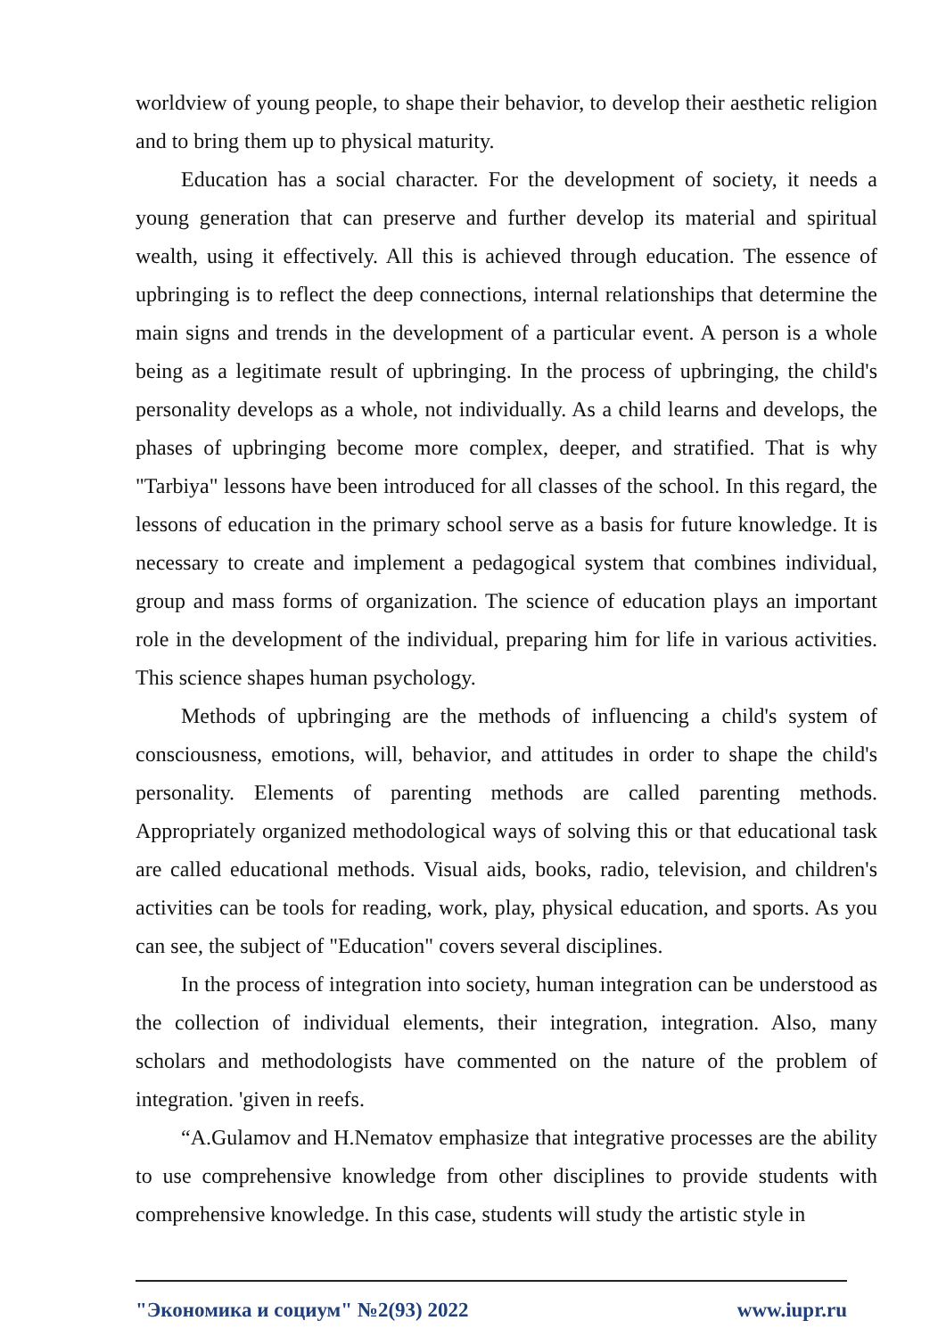worldview of young people, to shape their behavior, to develop their aesthetic religion and to bring them up to physical maturity.
Education has a social character. For the development of society, it needs a young generation that can preserve and further develop its material and spiritual wealth, using it effectively. All this is achieved through education. The essence of upbringing is to reflect the deep connections, internal relationships that determine the main signs and trends in the development of a particular event. A person is a whole being as a legitimate result of upbringing. In the process of upbringing, the child's personality develops as a whole, not individually. As a child learns and develops, the phases of upbringing become more complex, deeper, and stratified. That is why "Tarbiya" lessons have been introduced for all classes of the school. In this regard, the lessons of education in the primary school serve as a basis for future knowledge. It is necessary to create and implement a pedagogical system that combines individual, group and mass forms of organization. The science of education plays an important role in the development of the individual, preparing him for life in various activities. This science shapes human psychology.
Methods of upbringing are the methods of influencing a child's system of consciousness, emotions, will, behavior, and attitudes in order to shape the child's personality. Elements of parenting methods are called parenting methods. Appropriately organized methodological ways of solving this or that educational task are called educational methods. Visual aids, books, radio, television, and children's activities can be tools for reading, work, play, physical education, and sports. As you can see, the subject of "Education" covers several disciplines.
In the process of integration into society, human integration can be understood as the collection of individual elements, their integration, integration. Also, many scholars and methodologists have commented on the nature of the problem of integration. 'given in reefs.
“A.Gulamov and H.Nematov emphasize that integrative processes are the ability to use comprehensive knowledge from other disciplines to provide students with comprehensive knowledge. In this case, students will study the artistic style in
"Экономика и социум" №2(93) 2022 www.iupr.ru